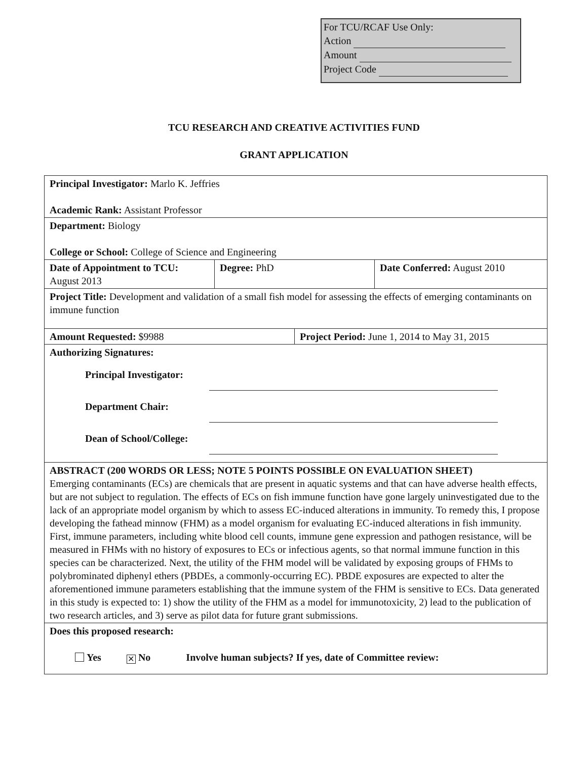For TCU/RCAF Use Only:
Action
Amount
Project Code
TCU RESEARCH AND CREATIVE ACTIVITIES FUND
GRANT APPLICATION
| Principal Investigator: Marlo K. Jeffries Academic Rank: Assistant Professor | | | |
| Department: Biology College or School: College of Science and Engineering | | | |
| Date of Appointment to TCU: August 2013 | Degree: PhD | | Date Conferred: August 2010 |
| Project Title: Development and validation of a small fish model for assessing the effects of emerging contaminants on immune function | | | |
| Amount Requested: $9988 | | Project Period: June 1, 2014 to May 31, 2015 | |
| Authorizing Signatures: Principal Investigator: Department Chair: Dean of School/College: | | | |
| ABSTRACT (200 WORDS OR LESS; NOTE 5 POINTS POSSIBLE ON EVALUATION SHEET) Emerging contaminants (ECs) are chemicals that are present in aquatic systems and that can have adverse health effects, but are not subject to regulation. The effects of ECs on fish immune function have gone largely uninvestigated due to the lack of an appropriate model organism by which to assess EC-induced alterations in immunity. To remedy this, I propose developing the fathead minnow (FHM) as a model organism for evaluating EC-induced alterations in fish immunity. First, immune parameters, including white blood cell counts, immune gene expression and pathogen resistance, will be measured in FHMs with no history of exposures to ECs or infectious agents, so that normal immune function in this species can be characterized. Next, the utility of the FHM model will be validated by exposing groups of FHMs to polybrominated diphenyl ethers (PBDEs, a commonly-occurring EC). PBDE exposures are expected to alter the aforementioned immune parameters establishing that the immune system of the FHM is sensitive to ECs. Data generated in this study is expected to: 1) show the utility of the FHM as a model for immunotoxicity, 2) lead to the publication of two research articles, and 3) serve as pilot data for future grant submissions. | | | |
| Does this proposed research: Yes ✕ No Involve human subjects? If yes, date of Committee review: | | | |